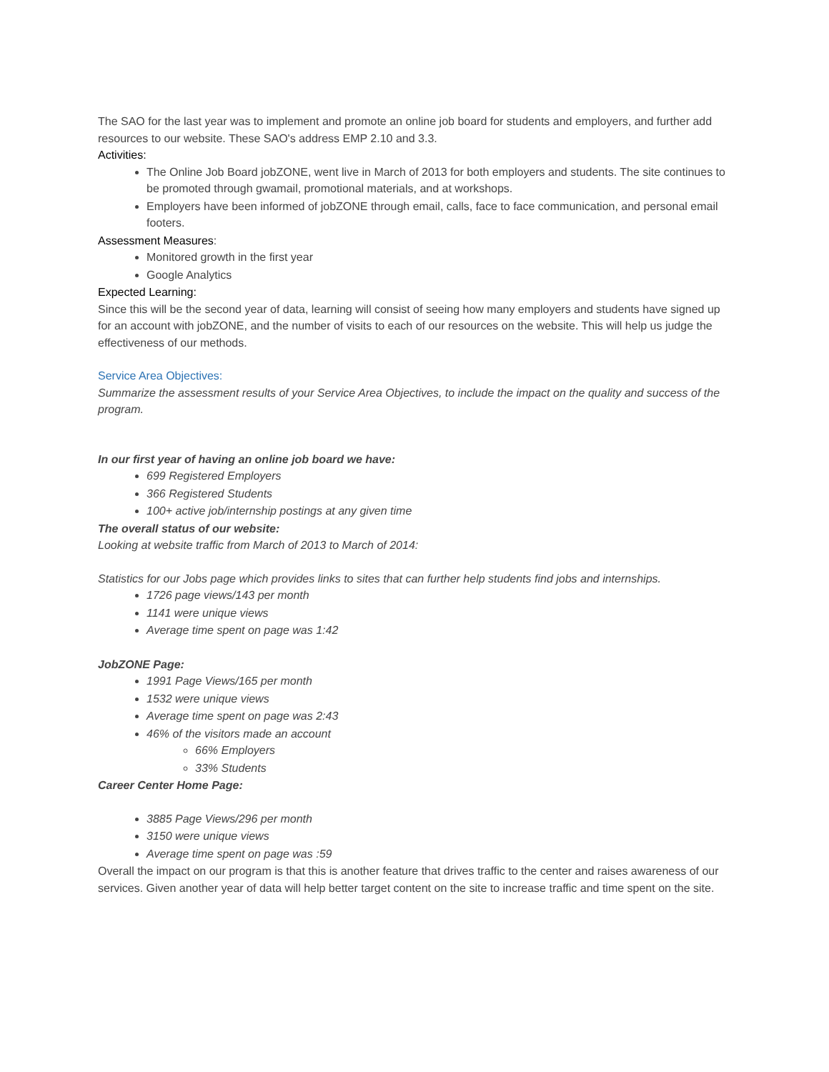The SAO for the last year was to implement and promote an online job board for students and employers, and further add resources to our website. These SAO's address EMP 2.10 and 3.3.
Activities:
The Online Job Board jobZONE, went live in March of 2013 for both employers and students. The site continues to be promoted through gwamail, promotional materials, and at workshops.
Employers have been informed of jobZONE through email, calls, face to face communication, and personal email footers.
Assessment Measures:
Monitored growth in the first year
Google Analytics
Expected Learning:
Since this will be the second year of data, learning will consist of seeing how many employers and students have signed up for an account with jobZONE, and the number of visits to each of our resources on the website. This will help us judge the effectiveness of our methods.
Service Area Objectives:
Summarize the assessment results of your Service Area Objectives, to include the impact on the quality and success of the program.
In our first year of having an online job board we have:
699 Registered Employers
366 Registered Students
100+ active job/internship postings at any given time
The overall status of our website:
Looking at website traffic from March of 2013 to March of 2014:
Statistics for our Jobs page which provides links to sites that can further help students find jobs and internships.
1726 page views/143 per month
1141 were unique views
Average time spent on page was 1:42
JobZONE Page:
1991 Page Views/165 per month
1532 were unique views
Average time spent on page was 2:43
46% of the visitors made an account
66% Employers
33% Students
Career Center Home Page:
3885 Page Views/296 per month
3150 were unique views
Average time spent on page was :59
Overall the impact on our program is that this is another feature that drives traffic to the center and raises awareness of our services. Given another year of data will help better target content on the site to increase traffic and time spent on the site.